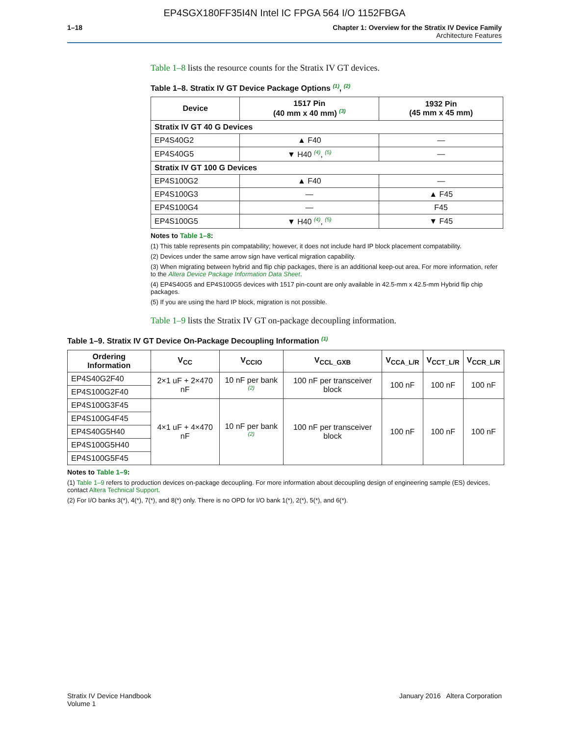EP4SGX180FF35I4N Intel IC FPGA 564 I/O 1152FBGA
1–18 Chapter 1: Overview for the Stratix IV Device Family
Architecture Features
Table 1–8 lists the resource counts for the Stratix IV GT devices.
Table 1–8. Stratix IV GT Device Package Options <sup>(1)</sup>, <sup>(2)</sup>
| Device | 1517 Pin (40 mm x 40 mm) <sup>(3)</sup> | 1932 Pin (45 mm x 45 mm) |
| --- | --- | --- |
| Stratix IV GT 40 G Devices | | |
| EP4S40G2 | ▲ F40 | — |
| EP4S40G5 | ▼ H40 <sup>(4)</sup>, <sup>(5)</sup> | — |
| Stratix IV GT 100 G Devices | | |
| EP4S100G2 | ▲ F40 | — |
| EP4S100G3 | — | ▲ F45 |
| EP4S100G4 | — | F45 |
| EP4S100G5 | ▼ H40 <sup>(4)</sup>, <sup>(5)</sup> | ▼ F45 |
Notes to Table 1–8:
(1) This table represents pin compatability; however, it does not include hard IP block placement compatability.
(2) Devices under the same arrow sign have vertical migration capability.
(3) When migrating between hybrid and flip chip packages, there is an additional keep-out area. For more information, refer to the Altera Device Package Information Data Sheet.
(4) EP4S40G5 and EP4S100G5 devices with 1517 pin-count are only available in 42.5-mm x 42.5-mm Hybrid flip chip packages.
(5) If you are using the hard IP block, migration is not possible.
Table 1–9 lists the Stratix IV GT on-package decoupling information.
Table 1–9. Stratix IV GT Device On-Package Decoupling Information <sup>(1)</sup>
| Ordering Information | V<sub>CC</sub> | V<sub>CCIO</sub> | V<sub>CCL_GXB</sub> | V<sub>CCA_L/R</sub> | V<sub>CCT_L/R</sub> | V<sub>CCR_L/R</sub> |
| --- | --- | --- | --- | --- | --- | --- |
| EP4S40G2F40 | 2×1 uF + 2×470 nF | 10 nF per bank <sup>(2)</sup> | 100 nF per transceiver block | 100 nF | 100 nF | 100 nF |
| EP4S100G2F40 | | | | | | |
| EP4S100G3F45 | 4×1 uF + 4×470 nF | 10 nF per bank <sup>(2)</sup> | 100 nF per transceiver block | 100 nF | 100 nF | 100 nF |
| EP4S100G4F45 | | | | | | |
| EP4S40G5H40 | | | | | | |
| EP4S100G5H40 | | | | | | |
| EP4S100G5F45 | | | | | | |
Notes to Table 1–9:
(1) Table 1–9 refers to production devices on-package decoupling. For more information about decoupling design of engineering sample (ES) devices, contact Altera Technical Support.
(2) For I/O banks 3(*), 4(*), 7(*), and 8(*) only. There is no OPD for I/O bank 1(*), 2(*), 5(*), and 6(*).
Stratix IV Device Handbook
Volume 1
January 2016 Altera Corporation